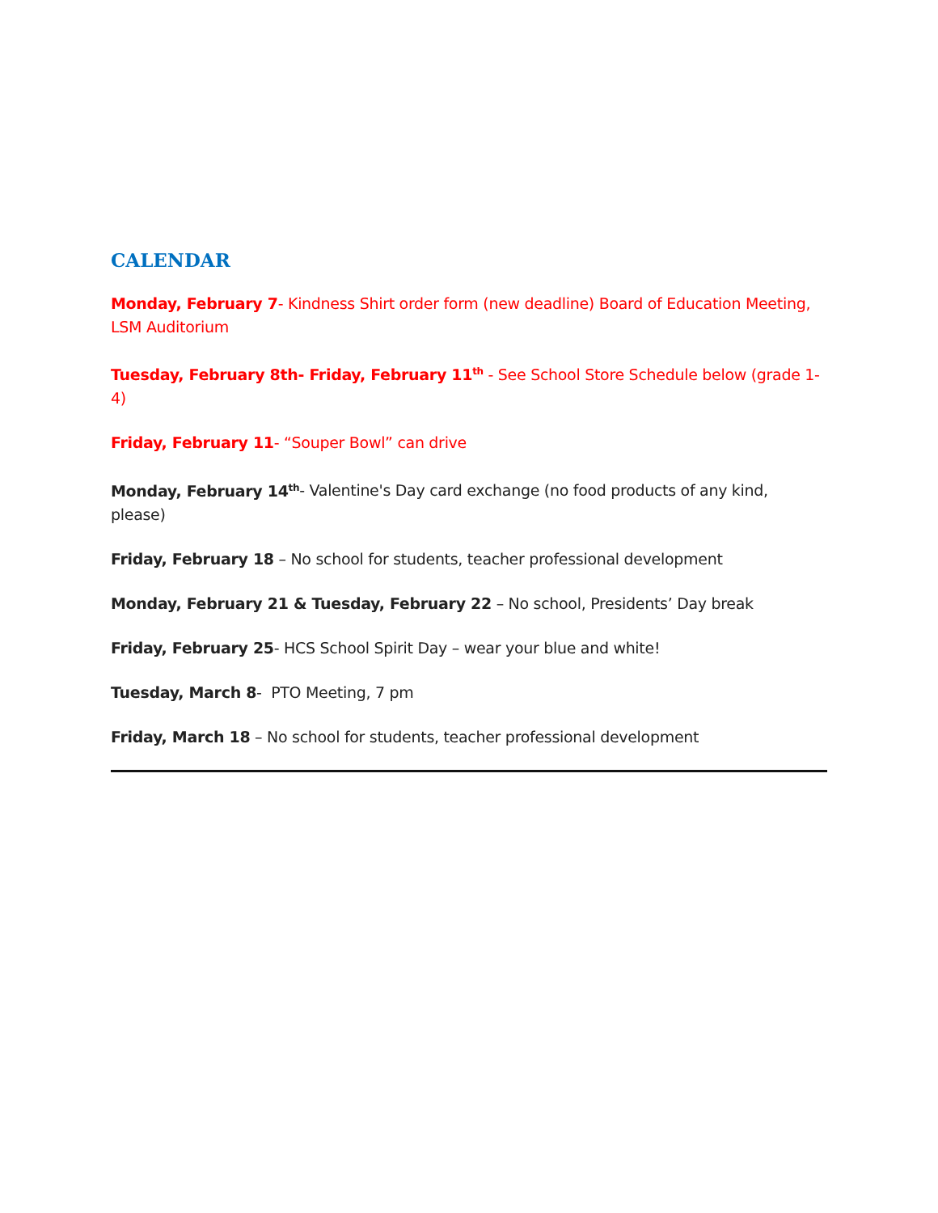CALENDAR
Monday, February 7- Kindness Shirt order form (new deadline) Board of Education Meeting, LSM Auditorium
Tuesday, February 8th- Friday, February 11<sup>th</sup> - See School Store Schedule below (grade 1-4)
Friday, February 11- “Souper Bowl” can drive
Monday, February 14<sup>th</sup>- Valentine's Day card exchange (no food products of any kind, please)
Friday, February 18 – No school for students, teacher professional development
Monday, February 21 & Tuesday, February 22 – No school, Presidents’ Day break
Friday, February 25- HCS School Spirit Day – wear your blue and white!
Tuesday, March 8- PTO Meeting, 7 pm
Friday, March 18 – No school for students, teacher professional development